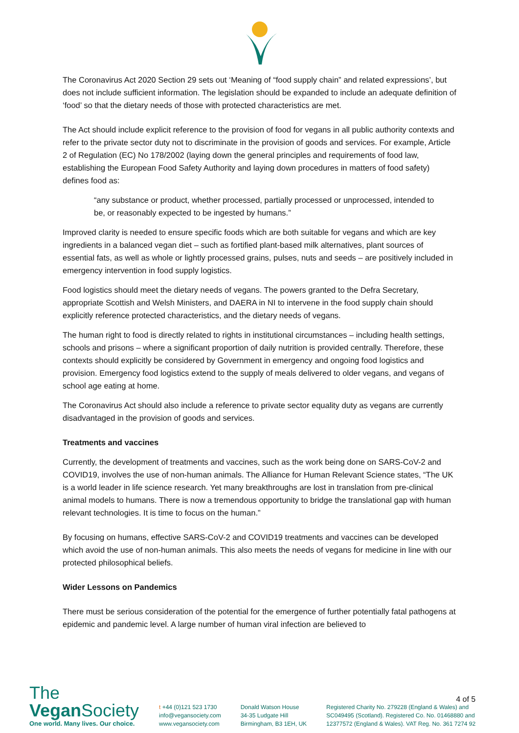The Coronavirus Act 2020 Section 29 sets out ‘Meaning of “food supply chain” and related expressions’, but does not include sufficient information. The legislation should be expanded to include an adequate definition of ‘food’ so that the dietary needs of those with protected characteristics are met.
The Act should include explicit reference to the provision of food for vegans in all public authority contexts and refer to the private sector duty not to discriminate in the provision of goods and services. For example, Article 2 of Regulation (EC) No 178/2002 (laying down the general principles and requirements of food law, establishing the European Food Safety Authority and laying down procedures in matters of food safety) defines food as:
“any substance or product, whether processed, partially processed or unprocessed, intended to be, or reasonably expected to be ingested by humans.”
Improved clarity is needed to ensure specific foods which are both suitable for vegans and which are key ingredients in a balanced vegan diet – such as fortified plant-based milk alternatives, plant sources of essential fats, as well as whole or lightly processed grains, pulses, nuts and seeds – are positively included in emergency intervention in food supply logistics.
Food logistics should meet the dietary needs of vegans. The powers granted to the Defra Secretary, appropriate Scottish and Welsh Ministers, and DAERA in NI to intervene in the food supply chain should explicitly reference protected characteristics, and the dietary needs of vegans.
The human right to food is directly related to rights in institutional circumstances – including health settings, schools and prisons – where a significant proportion of daily nutrition is provided centrally. Therefore, these contexts should explicitly be considered by Government in emergency and ongoing food logistics and provision. Emergency food logistics extend to the supply of meals delivered to older vegans, and vegans of school age eating at home.
The Coronavirus Act should also include a reference to private sector equality duty as vegans are currently disadvantaged in the provision of goods and services.
Treatments and vaccines
Currently, the development of treatments and vaccines, such as the work being done on SARS-CoV-2 and COVID19, involves the use of non-human animals. The Alliance for Human Relevant Science states, “The UK is a world leader in life science research. Yet many breakthroughs are lost in translation from pre-clinical animal models to humans. There is now a tremendous opportunity to bridge the translational gap with human relevant technologies. It is time to focus on the human.”
By focusing on humans, effective SARS-CoV-2 and COVID19 treatments and vaccines can be developed which avoid the use of non-human animals. This also meets the needs of vegans for medicine in line with our protected philosophical beliefs.
Wider Lessons on Pandemics
There must be serious consideration of the potential for the emergence of further potentially fatal pathogens at epidemic and pandemic level. A large number of human viral infection are believed to
The
Vegan Society
One world. Many lives. Our choice.
t +44 (0)121 523 1730
info@vegansociety.com
www.vegansociety.com
Donald Watson House
34-35 Ludgate Hill
Birmingham, B3 1EH, UK
4 of 5
Registered Charity No. 279228 (England & Wales) and
SC049495 (Scotland). Registered Co. No. 01468880 and
12377572 (England & Wales). VAT Reg. No. 361 7274 92